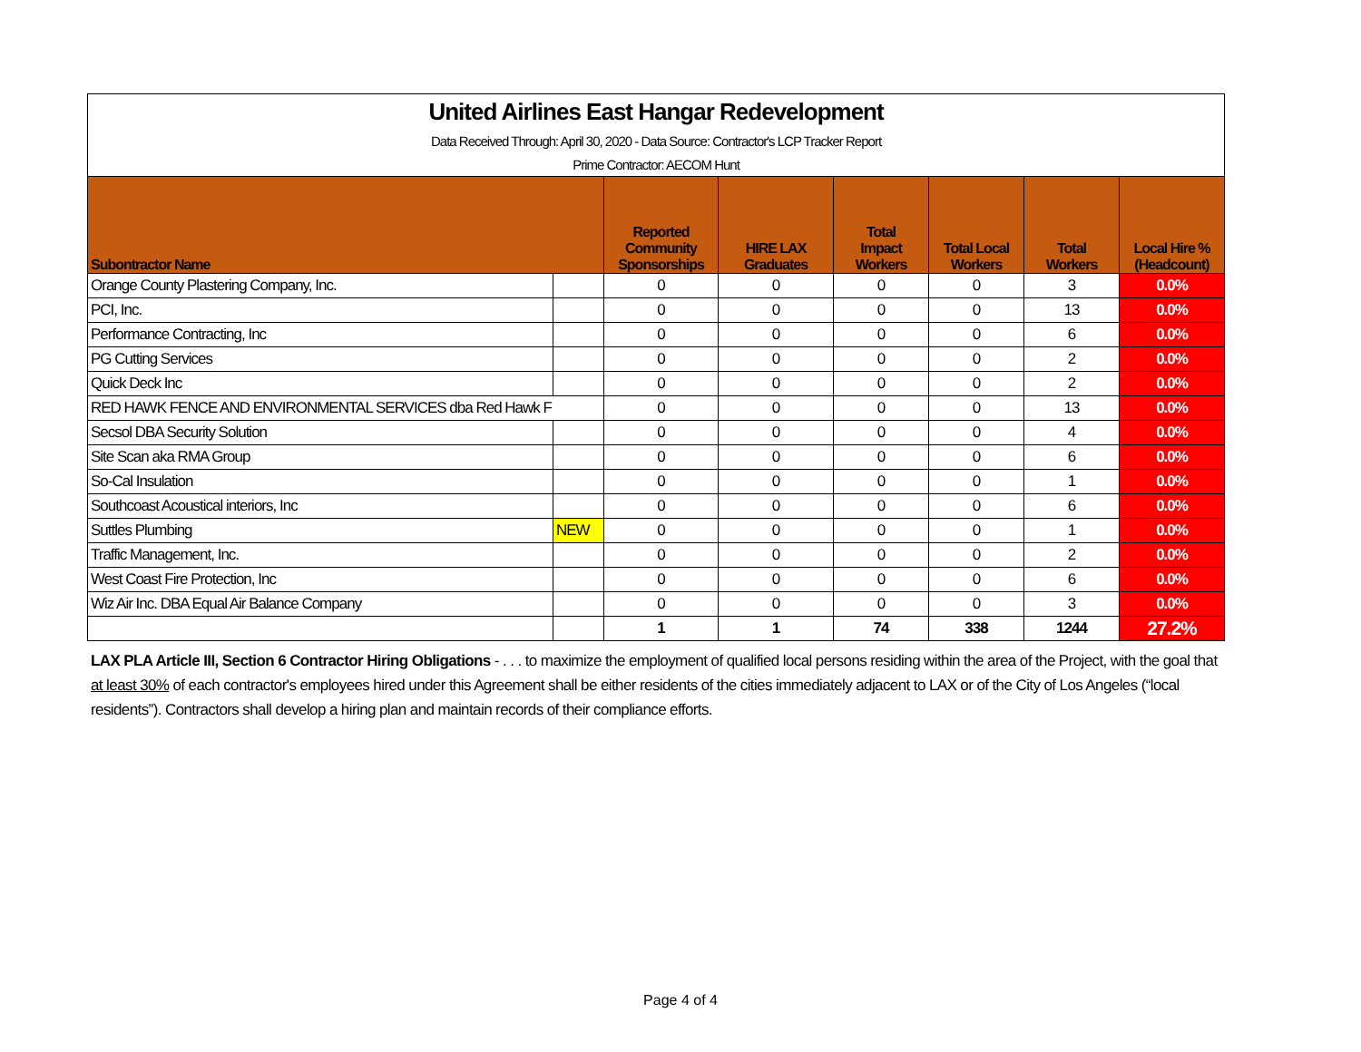| United Airlines East Hangar Redevelopment | | | | | | | |
| Data Received Through: April 30, 2020 - Data Source: Contractor's LCP Tracker Report | | | | | | | |
| Prime Contractor: AECOM Hunt | | | | | | | |
| Subontractor Name | | Reported Community Sponsorships | HIRE LAX Graduates | Total Impact Workers | Total Local Workers | Total Workers | Local Hire % (Headcount) |
| Orange County Plastering Company, Inc. | | 0 | 0 | 0 | 0 | 3 | 0.0% |
| PCI, Inc. | | 0 | 0 | 0 | 0 | 13 | 0.0% |
| Performance Contracting, Inc | | 0 | 0 | 0 | 0 | 6 | 0.0% |
| PG Cutting Services | | 0 | 0 | 0 | 0 | 2 | 0.0% |
| Quick Deck Inc | | 0 | 0 | 0 | 0 | 2 | 0.0% |
| RED HAWK FENCE AND ENVIRONMENTAL SERVICES dba Red Hawk F | | 0 | 0 | 0 | 0 | 13 | 0.0% |
| Secsol DBA Security Solution | | 0 | 0 | 0 | 0 | 4 | 0.0% |
| Site Scan aka RMA Group | | 0 | 0 | 0 | 0 | 6 | 0.0% |
| So-Cal Insulation | | 0 | 0 | 0 | 0 | 1 | 0.0% |
| Southcoast Acoustical interiors, Inc | | 0 | 0 | 0 | 0 | 6 | 0.0% |
| Suttles Plumbing | NEW | 0 | 0 | 0 | 0 | 1 | 0.0% |
| Traffic Management, Inc. | | 0 | 0 | 0 | 0 | 2 | 0.0% |
| West Coast Fire Protection, Inc | | 0 | 0 | 0 | 0 | 6 | 0.0% |
| Wiz Air Inc. DBA Equal Air Balance Company | | 0 | 0 | 0 | 0 | 3 | 0.0% |
| | | 1 | 1 | 74 | 338 | 1244 | 27.2% |
LAX PLA Article III, Section 6 Contractor Hiring Obligations - . . . to maximize the employment of qualified local persons residing within the area of the Project, with the goal that at least 30% of each contractor's employees hired under this Agreement shall be either residents of the cities immediately adjacent to LAX or of the City of Los Angeles (“local residents”). Contractors shall develop a hiring plan and maintain records of their compliance efforts.
Page 4 of 4